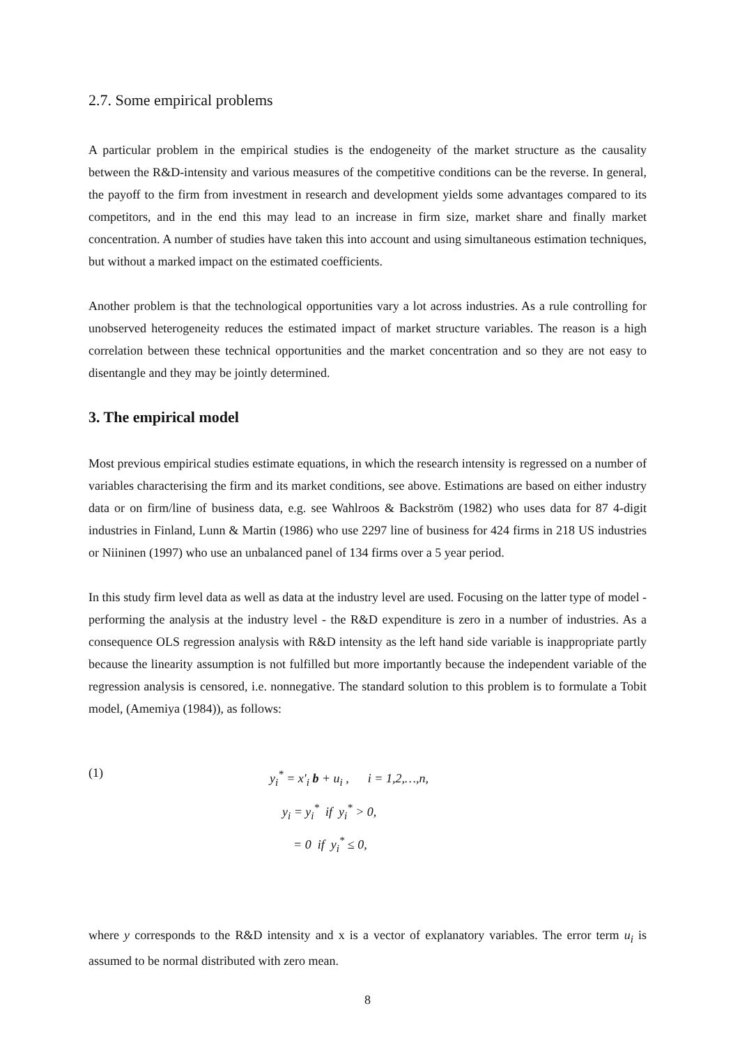2.7. Some empirical problems
A particular problem in the empirical studies is the endogeneity of the market structure as the causality between the R&D-intensity and various measures of the competitive conditions can be the reverse. In general, the payoff to the firm from investment in research and development yields some advantages compared to its competitors, and in the end this may lead to an increase in firm size, market share and finally market concentration. A number of studies have taken this into account and using simultaneous estimation techniques, but without a marked impact on the estimated coefficients.
Another problem is that the technological opportunities vary a lot across industries. As a rule controlling for unobserved heterogeneity reduces the estimated impact of market structure variables. The reason is a high correlation between these technical opportunities and the market concentration and so they are not easy to disentangle and they may be jointly determined.
3. The empirical model
Most previous empirical studies estimate equations, in which the research intensity is regressed on a number of variables characterising the firm and its market conditions, see above. Estimations are based on either industry data or on firm/line of business data, e.g. see Wahlroos & Backström (1982) who uses data for 87 4-digit industries in Finland, Lunn & Martin (1986) who use 2297 line of business for 424 firms in 218 US industries or Niininen (1997) who use an unbalanced panel of 134 firms over a 5 year period.
In this study firm level data as well as data at the industry level are used. Focusing on the latter type of model - performing the analysis at the industry level - the R&D expenditure is zero in a number of industries. As a consequence OLS regression analysis with R&D intensity as the left hand side variable is inappropriate partly because the linearity assumption is not fulfilled but more importantly because the independent variable of the regression analysis is censored, i.e. nonnegative. The standard solution to this problem is to formulate a Tobit model, (Amemiya (1984)), as follows:
(1)
y<sub>i</sub><sup>*</sup> = x′<sub>i</sub> b + u<sub>i</sub> , i = 1,2,…,n,
y<sub>i</sub> = y<sub>i</sub><sup>*</sup> if y<sub>i</sub><sup>*</sup> > 0,
= 0 if y<sub>i</sub><sup>*</sup> ≤ 0,
where y corresponds to the R&D intensity and x is a vector of explanatory variables. The error term u<sub>i</sub> is assumed to be normal distributed with zero mean.
8